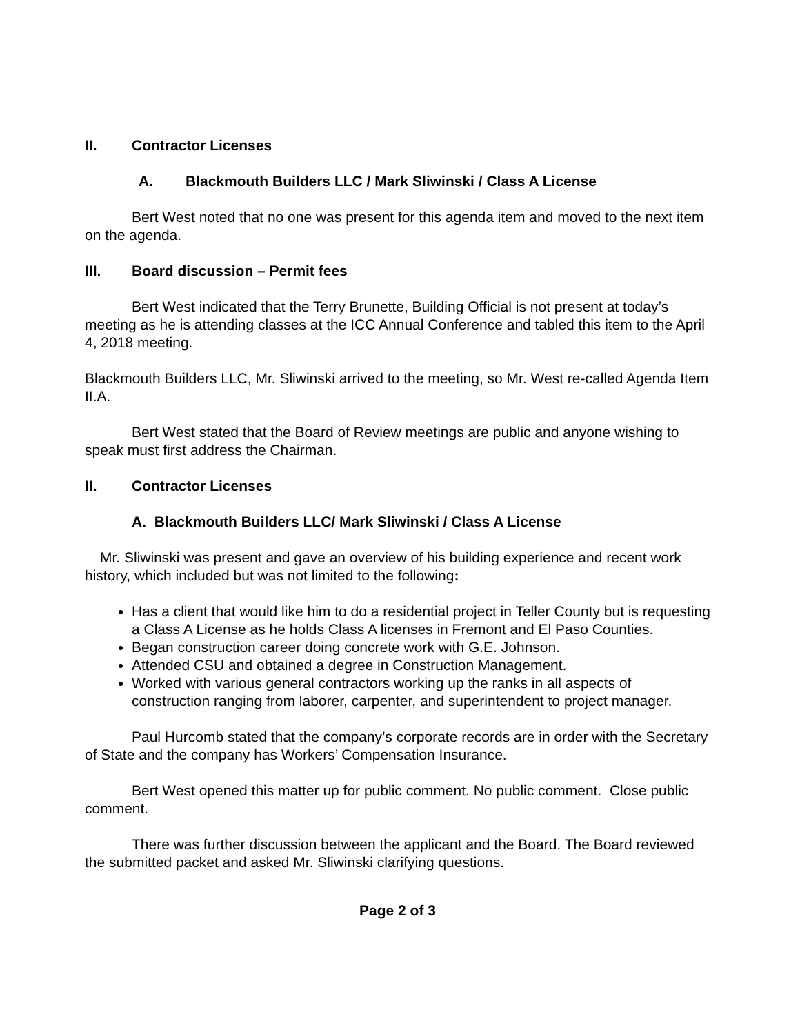II. Contractor Licenses
A. Blackmouth Builders LLC / Mark Sliwinski / Class A License
Bert West noted that no one was present for this agenda item and moved to the next item on the agenda.
III. Board discussion – Permit fees
Bert West indicated that the Terry Brunette, Building Official is not present at today’s meeting as he is attending classes at the ICC Annual Conference and tabled this item to the April 4, 2018 meeting.
Blackmouth Builders LLC, Mr. Sliwinski arrived to the meeting, so Mr. West re-called Agenda Item II.A.
Bert West stated that the Board of Review meetings are public and anyone wishing to speak must first address the Chairman.
II. Contractor Licenses
A. Blackmouth Builders LLC/ Mark Sliwinski / Class A License
Mr. Sliwinski was present and gave an overview of his building experience and recent work history, which included but was not limited to the following:
Has a client that would like him to do a residential project in Teller County but is requesting a Class A License as he holds Class A licenses in Fremont and El Paso Counties.
Began construction career doing concrete work with G.E. Johnson.
Attended CSU and obtained a degree in Construction Management.
Worked with various general contractors working up the ranks in all aspects of construction ranging from laborer, carpenter, and superintendent to project manager.
Paul Hurcomb stated that the company’s corporate records are in order with the Secretary of State and the company has Workers’ Compensation Insurance.
Bert West opened this matter up for public comment. No public comment. Close public comment.
There was further discussion between the applicant and the Board. The Board reviewed the submitted packet and asked Mr. Sliwinski clarifying questions.
Page 2 of 3